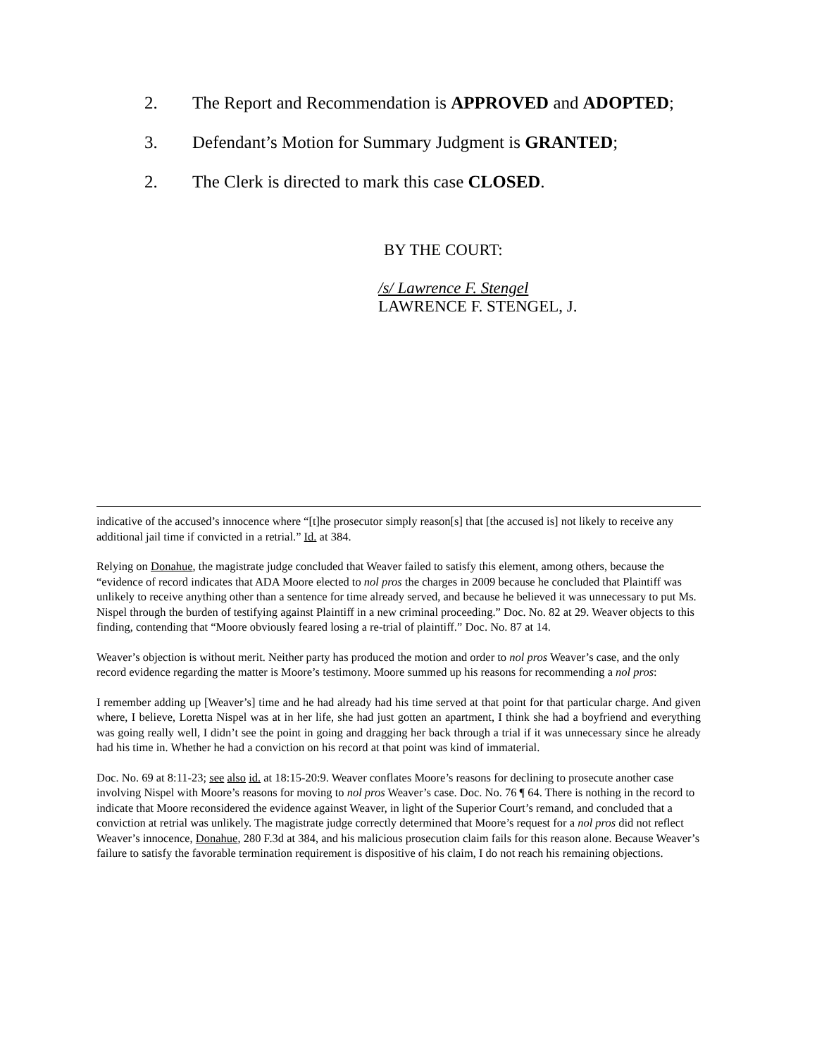2. The Report and Recommendation is APPROVED and ADOPTED;
3. Defendant’s Motion for Summary Judgment is GRANTED;
2. The Clerk is directed to mark this case CLOSED.
BY THE COURT:
/s/ Lawrence F. Stengel
LAWRENCE F. STENGEL, J.
indicative of the accused’s innocence where “[t]he prosecutor simply reason[s] that [the accused is] not likely to receive any additional jail time if convicted in a retrial.” Id. at 384.
Relying on Donahue, the magistrate judge concluded that Weaver failed to satisfy this element, among others, because the “evidence of record indicates that ADA Moore elected to nol pros the charges in 2009 because he concluded that Plaintiff was unlikely to receive anything other than a sentence for time already served, and because he believed it was unnecessary to put Ms. Nispel through the burden of testifying against Plaintiff in a new criminal proceeding.” Doc. No. 82 at 29. Weaver objects to this finding, contending that “Moore obviously feared losing a re-trial of plaintiff.” Doc. No. 87 at 14.
Weaver’s objection is without merit. Neither party has produced the motion and order to nol pros Weaver’s case, and the only record evidence regarding the matter is Moore’s testimony. Moore summed up his reasons for recommending a nol pros:
I remember adding up [Weaver’s] time and he had already had his time served at that point for that particular charge. And given where, I believe, Loretta Nispel was at in her life, she had just gotten an apartment, I think she had a boyfriend and everything was going really well, I didn’t see the point in going and dragging her back through a trial if it was unnecessary since he already had his time in. Whether he had a conviction on his record at that point was kind of immaterial.
Doc. No. 69 at 8:11-23; see also id. at 18:15-20:9. Weaver conflates Moore’s reasons for declining to prosecute another case involving Nispel with Moore’s reasons for moving to nol pros Weaver’s case. Doc. No. 76 ¶ 64. There is nothing in the record to indicate that Moore reconsidered the evidence against Weaver, in light of the Superior Court’s remand, and concluded that a conviction at retrial was unlikely. The magistrate judge correctly determined that Moore’s request for a nol pros did not reflect Weaver’s innocence, Donahue, 280 F.3d at 384, and his malicious prosecution claim fails for this reason alone. Because Weaver’s failure to satisfy the favorable termination requirement is dispositive of his claim, I do not reach his remaining objections.